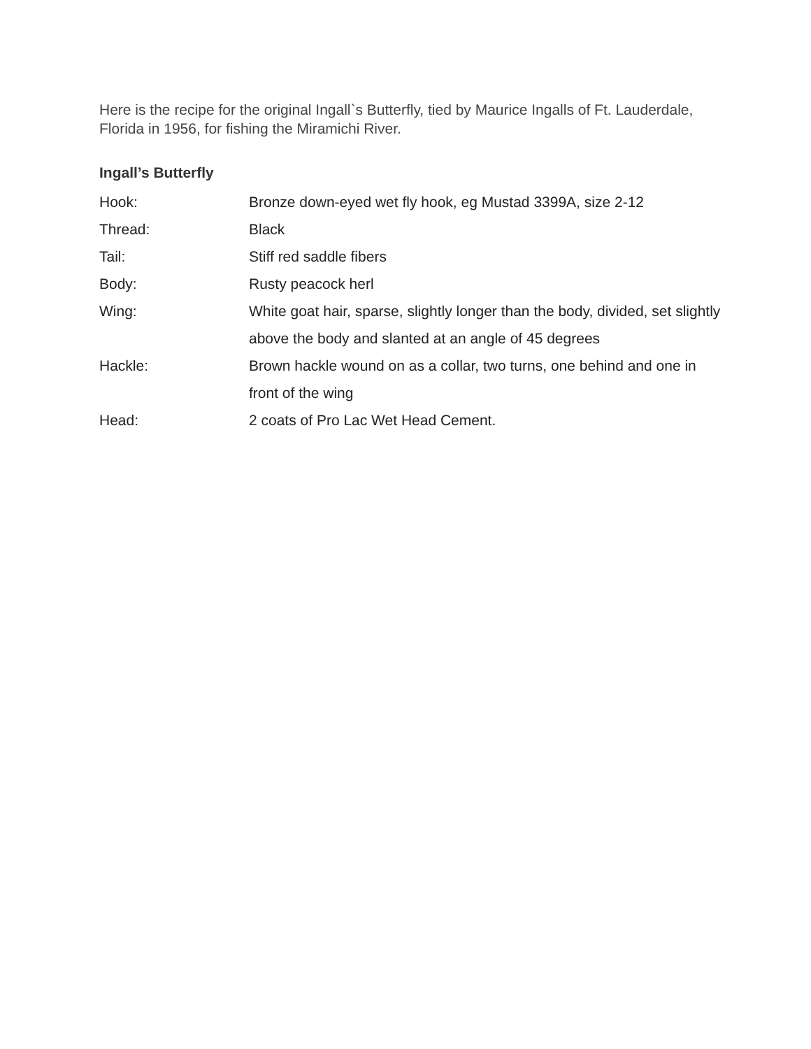Here is the recipe for the original Ingall`s Butterfly, tied by Maurice Ingalls of Ft. Lauderdale, Florida in 1956, for fishing the Miramichi River.
Ingall’s Butterfly
| Hook: | Bronze down-eyed wet fly hook, eg Mustad 3399A, size 2-12 |
| Thread: | Black |
| Tail: | Stiff red saddle fibers |
| Body: | Rusty peacock herl |
| Wing: | White goat hair, sparse, slightly longer than the body, divided, set slightly above the body and slanted at an angle of 45 degrees |
| Hackle: | Brown hackle wound on as a collar, two turns, one behind and one in front of the wing |
| Head: | 2 coats of Pro Lac Wet Head Cement. |